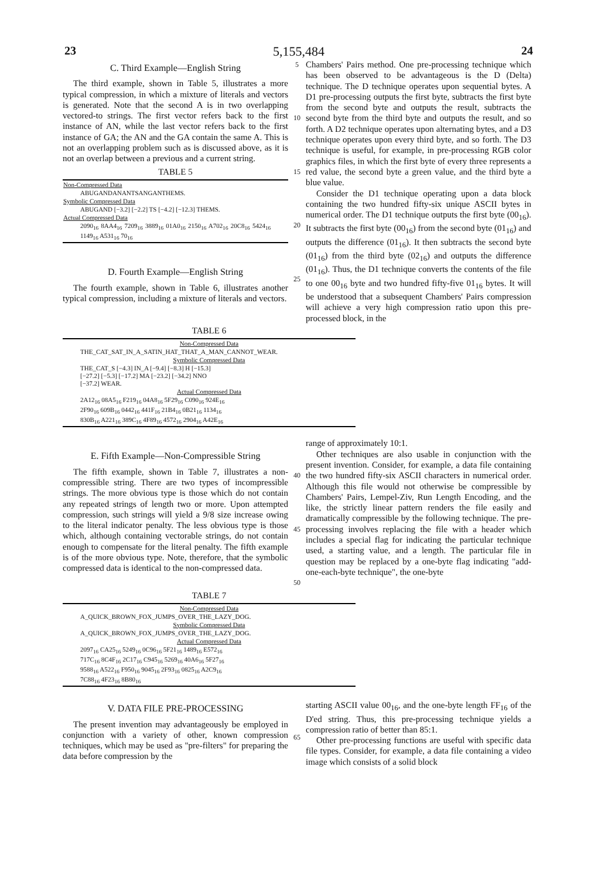23 5,155,484 24
C. Third Example—English String
The third example, shown in Table 5, illustrates a more typical compression, in which a mixture of literals and vectors is generated. Note that the second A is in two overlapping vectored-to strings. The first vector refers back to the first instance of AN, while the last vector refers back to the first instance of GA; the AN and the GA contain the same A. This is not an overlapping problem such as is discussed above, as it is not an overlap between a previous and a current string.
TABLE 5
| Non-Compressed Data |
| --- |
| ABUGANDANANTSANGANTHEMS. |
| Symbolic Compressed Data |
| ABUGAND [−3.2] [−2.2] TS [−4.2] [−12.3] THEMS. |
| Actual Compressed Data |
| 2090<sub>16</sub> 8AA4<sub>16</sub> 7209<sub>16</sub> 3889<sub>16</sub> 01A0<sub>16</sub> 2150<sub>16</sub> A702<sub>16</sub> 20C8<sub>16</sub> 5424<sub>16</sub> 1149<sub>16</sub> A531<sub>16</sub> 70<sub>16</sub> |
D. Fourth Example—English String
The fourth example, shown in Table 6, illustrates another typical compression, including a mixture of literals and vectors.
5
10
15
20
25
Chambers' Pairs method. One pre-processing technique which has been observed to be advantageous is the D (Delta) technique. The D technique operates upon sequential bytes. A D1 pre-processing outputs the first byte, subtracts the first byte from the second byte and outputs the result, subtracts the second byte from the third byte and outputs the result, and so forth. A D2 technique operates upon alternating bytes, and a D3 technique operates upon every third byte, and so forth. The D3 technique is useful, for example, in pre-processing RGB color graphics files, in which the first byte of every three represents a red value, the second byte a green value, and the third byte a blue value.
Consider the D1 technique operating upon a data block containing the two hundred fifty-six unique ASCII bytes in numerical order. The D1 technique outputs the first byte (00<sub>16</sub>). It subtracts the first byte (00<sub>16</sub>) from the second byte (01<sub>16</sub>) and outputs the difference (01<sub>16</sub>). It then subtracts the second byte (01<sub>16</sub>) from the third byte (02<sub>16</sub>) and outputs the difference (01<sub>16</sub>). Thus, the D1 technique converts the contents of the file to one 00<sub>16</sub> byte and two hundred fifty-five 01<sub>16</sub> bytes. It will be understood that a subsequent Chambers' Pairs compression will achieve a very high compression ratio upon this pre-processed block, in the
TABLE 6
| Non-Compressed Data |
| --- |
| THE_CAT_SAT_IN_A_SATIN_HAT_THAT_A_MAN_CANNOT_WEAR. |
| Symbolic Compressed Data |
| THE_CAT_S [−4.3] IN_A [−9.4] [−8.3] H [−15.3] [−27.2] [−5.3] [−17.2] MA [−23.2] [−34.2] NNO [−37.2] WEAR. |
| Actual Compressed Data |
| 2A12<sub>16</sub> 08A5<sub>16</sub> F219<sub>16</sub> 04A8<sub>16</sub> 5F29<sub>16</sub> C090<sub>16</sub> 924E<sub>16</sub> 2F90<sub>16</sub> 609B<sub>16</sub> 0442<sub>16</sub> 441F<sub>16</sub> 21B4<sub>16</sub> 0B21<sub>16</sub> 1134<sub>16</sub> 830B<sub>16</sub> A221<sub>16</sub> 389C<sub>16</sub> 4F89<sub>16</sub> 4572<sub>16</sub> 2904<sub>16</sub> A42E<sub>16</sub> |
E. Fifth Example—Non-Compressible String
The fifth example, shown in Table 7, illustrates a non-compressible string. There are two types of incompressible strings. The more obvious type is those which do not contain any repeated strings of length two or more. Upon attempted compression, such strings will yield a 9/8 size increase owing to the literal indicator penalty. The less obvious type is those which, although containing vectorable strings, do not contain enough to compensate for the literal penalty. The fifth example is of the more obvious type. Note, therefore, that the symbolic compressed data is identical to the non-compressed data.
40
45
50
range of approximately 10:1.
Other techniques are also usable in conjunction with the present invention. Consider, for example, a data file containing the two hundred fifty-six ASCII characters in numerical order. Although this file would not otherwise be compressible by Chambers' Pairs, Lempel-Ziv, Run Length Encoding, and the like, the strictly linear pattern renders the file easily and dramatically compressible by the following technique. The pre-processing involves replacing the file with a header which includes a special flag for indicating the particular technique used, a starting value, and a length. The particular file in question may be replaced by a one-byte flag indicating "add-one-each-byte technique", the one-byte
TABLE 7
| Non-Compressed Data |
| --- |
| A_QUICK_BROWN_FOX_JUMPS_OVER_THE_LAZY_DOG. |
| Symbolic Compressed Data |
| A_QUICK_BROWN_FOX_JUMPS_OVER_THE_LAZY_DOG. |
| Actual Compressed Data |
| 2097<sub>16</sub> CA25<sub>16</sub> 5249<sub>16</sub> 0C96<sub>16</sub> 5F21<sub>16</sub> 1489<sub>16</sub> E572<sub>16</sub> 717C<sub>16</sub> 8C4F<sub>16</sub> 2C17<sub>16</sub> C945<sub>16</sub> 5269<sub>16</sub> 40A6<sub>16</sub> 5F27<sub>16</sub> 9588<sub>16</sub> A522<sub>16</sub> F950<sub>16</sub> 9045<sub>16</sub> 2F93<sub>16</sub> 0825<sub>16</sub> A2C9<sub>16</sub> 7C88<sub>16</sub> 4F23<sub>16</sub> 8B80<sub>16</sub> |
V. DATA FILE PRE-PROCESSING
The present invention may advantageously be employed in conjunction with a variety of other, known compression techniques, which may be used as "pre-filters" for preparing the data before compression by the
65
starting ASCII value 00<sub>16</sub>, and the one-byte length FF<sub>16</sub> of the D'ed string. Thus, this pre-processing technique yields a compression ratio of better than 85:1.
Other pre-processing functions are useful with specific data file types. Consider, for example, a data file containing a video image which consists of a solid block